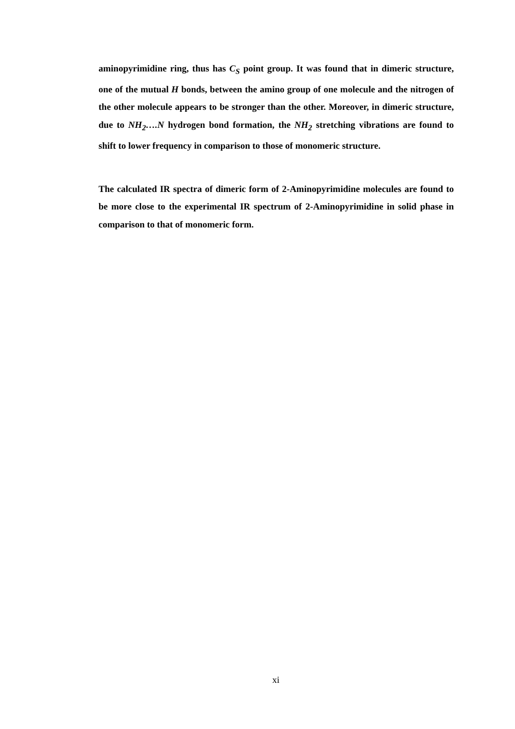aminopyrimidine ring, thus has C<sub>S</sub> point group. It was found that in dimeric structure, one of the mutual H bonds, between the amino group of one molecule and the nitrogen of the other molecule appears to be stronger than the other. Moreover, in dimeric structure, due to NH<sub>2</sub>….N hydrogen bond formation, the NH<sub>2</sub> stretching vibrations are found to shift to lower frequency in comparison to those of monomeric structure.
The calculated IR spectra of dimeric form of 2-Aminopyrimidine molecules are found to be more close to the experimental IR spectrum of 2-Aminopyrimidine in solid phase in comparison to that of monomeric form.
xi